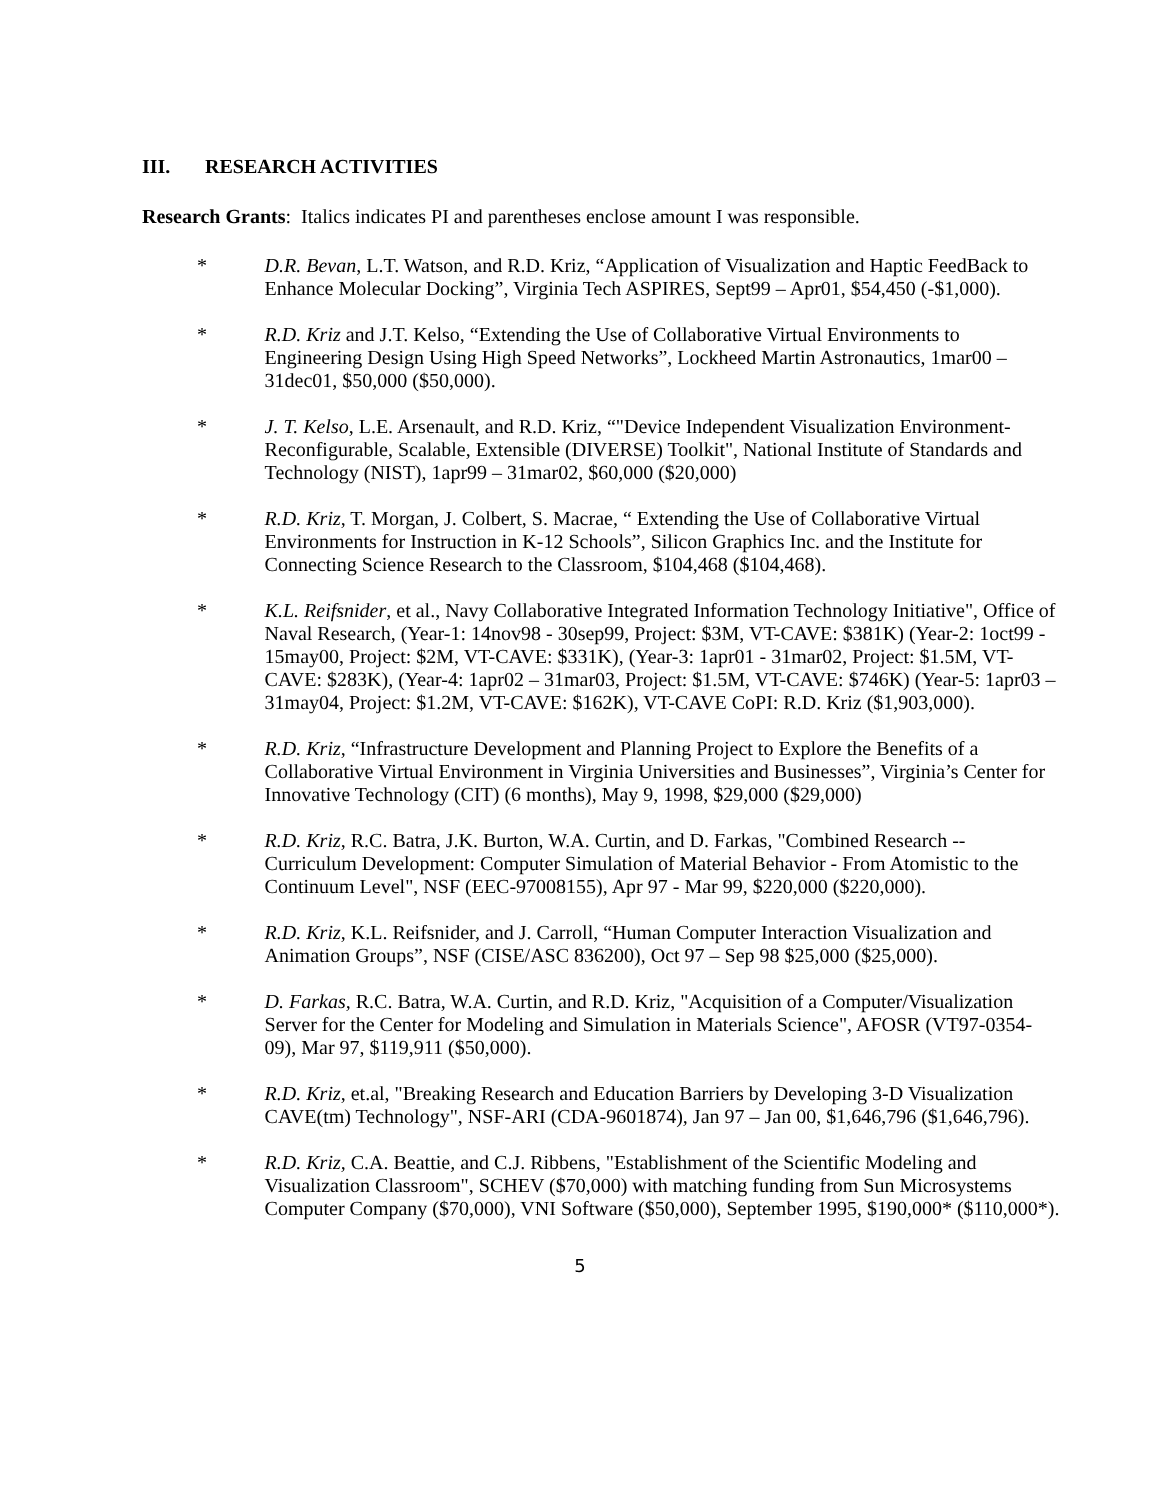III. RESEARCH ACTIVITIES
Research Grants: Italics indicates PI and parentheses enclose amount I was responsible.
* D.R. Bevan, L.T. Watson, and R.D. Kriz, “Application of Visualization and Haptic FeedBack to Enhance Molecular Docking”, Virginia Tech ASPIRES, Sept99 – Apr01, $54,450 (-$1,000).
* R.D. Kriz and J.T. Kelso, “Extending the Use of Collaborative Virtual Environments to Engineering Design Using High Speed Networks”, Lockheed Martin Astronautics, 1mar00 – 31dec01, $50,000 ($50,000).
* J. T. Kelso, L.E. Arsenault, and R.D. Kriz, “"Device Independent Visualization Environment-Reconfigurable, Scalable, Extensible (DIVERSE) Toolkit", National Institute of Standards and Technology (NIST), 1apr99 – 31mar02, $60,000 ($20,000)
* R.D. Kriz, T. Morgan, J. Colbert, S. Macrae, “ Extending the Use of Collaborative Virtual Environments for Instruction in K-12 Schools”, Silicon Graphics Inc. and the Institute for Connecting Science Research to the Classroom, $104,468 ($104,468).
* K.L. Reifsnider, et al., Navy Collaborative Integrated Information Technology Initiative", Office of Naval Research, (Year-1: 14nov98 - 30sep99, Project: $3M, VT-CAVE: $381K) (Year-2: 1oct99 - 15may00, Project: $2M, VT-CAVE: $331K), (Year-3: 1apr01 - 31mar02, Project: $1.5M, VT-CAVE: $283K), (Year-4: 1apr02 – 31mar03, Project: $1.5M, VT-CAVE: $746K) (Year-5: 1apr03 – 31may04, Project: $1.2M, VT-CAVE: $162K), VT-CAVE CoPI: R.D. Kriz ($1,903,000).
* R.D. Kriz, “Infrastructure Development and Planning Project to Explore the Benefits of a Collaborative Virtual Environment in Virginia Universities and Businesses”, Virginia’s Center for Innovative Technology (CIT) (6 months), May 9, 1998, $29,000 ($29,000)
* R.D. Kriz, R.C. Batra, J.K. Burton, W.A. Curtin, and D. Farkas, "Combined Research -- Curriculum Development: Computer Simulation of Material Behavior - From Atomistic to the Continuum Level", NSF (EEC-97008155), Apr 97 - Mar 99, $220,000 ($220,000).
* R.D. Kriz, K.L. Reifsnider, and J. Carroll, “Human Computer Interaction Visualization and Animation Groups”, NSF (CISE/ASC 836200), Oct 97 – Sep 98 $25,000 ($25,000).
* D. Farkas, R.C. Batra, W.A. Curtin, and R.D. Kriz, "Acquisition of a Computer/Visualization Server for the Center for Modeling and Simulation in Materials Science", AFOSR (VT97-0354-09), Mar 97, $119,911 ($50,000).
* R.D. Kriz, et.al, "Breaking Research and Education Barriers by Developing 3-D Visualization CAVE(tm) Technology", NSF-ARI (CDA-9601874), Jan 97 – Jan 00, $1,646,796 ($1,646,796).
* R.D. Kriz, C.A. Beattie, and C.J. Ribbens, "Establishment of the Scientific Modeling and Visualization Classroom", SCHEV ($70,000) with matching funding from Sun Microsystems Computer Company ($70,000), VNI Software ($50,000), September 1995, $190,000* ($110,000*).
5